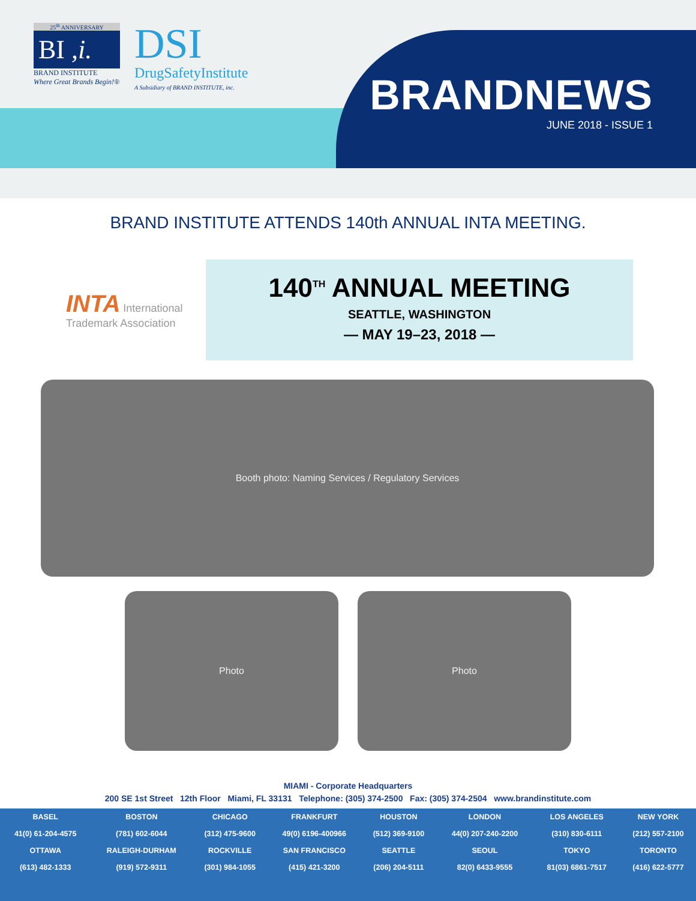25<sup>th</sup> ANNIVERSARY
BI ,i.
BRAND INSTITUTE
Where Great Brands Begin!®
DSI
DrugSafetyInstitute
A Subsidiary of BRAND INSTITUTE, inc.
BRANDNEWS
JUNE 2018 - ISSUE 1
BRAND INSTITUTE ATTENDS 140th ANNUAL INTA MEETING.
INTA International Trademark Association
140<sup>TH</sup> ANNUAL MEETING
SEATTLE, WASHINGTON
— MAY 19–23, 2018 —
Booth photo: Naming Services / Regulatory Services
Photo Photo
MIAMI - Corporate Headquarters
200 SE 1st Street 12th Floor Miami, FL 33131 Telephone: (305) 374-2500 Fax: (305) 374-2504 www.brandinstitute.com
| BASEL | BOSTON | CHICAGO | FRANKFURT | HOUSTON | LONDON | LOS ANGELES | NEW YORK |
| --- | --- | --- | --- | --- | --- | --- | --- |
| 41(0) 61-204-4575 | (781) 602-6044 | (312) 475-9600 | 49(0) 6196-400966 | (512) 369-9100 | 44(0) 207-240-2200 | (310) 830-6111 | (212) 557-2100 |
| OTTAWA | RALEIGH-DURHAM | ROCKVILLE | SAN FRANCISCO | SEATTLE | SEOUL | TOKYO | TORONTO |
| (613) 482-1333 | (919) 572-9311 | (301) 984-1055 | (415) 421-3200 | (206) 204-5111 | 82(0) 6433-9555 | 81(03) 6861-7517 | (416) 622-5777 |